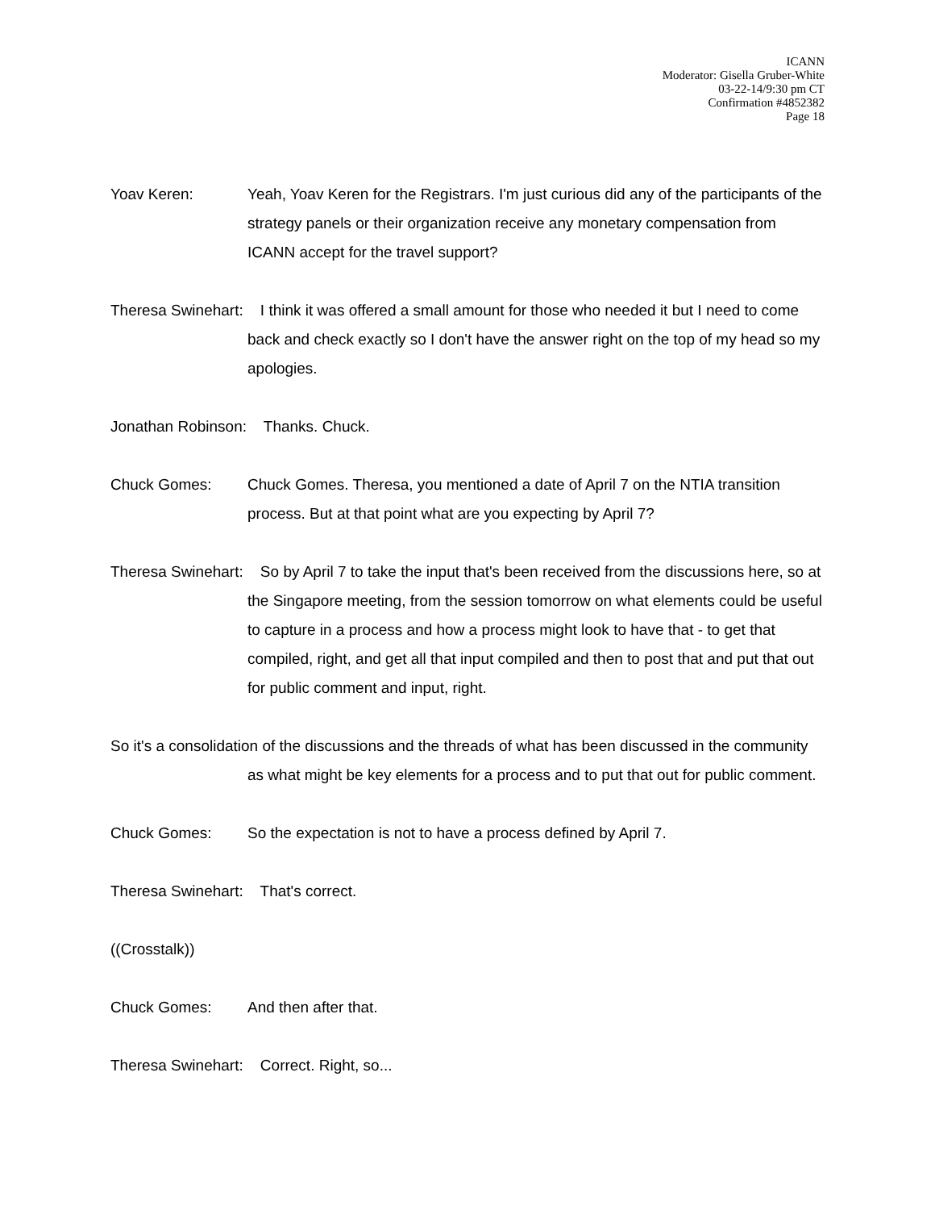ICANN
Moderator: Gisella Gruber-White
03-22-14/9:30 pm CT
Confirmation #4852382
Page 18
Yoav Keren: Yeah, Yoav Keren for the Registrars. I'm just curious did any of the participants of the strategy panels or their organization receive any monetary compensation from ICANN accept for the travel support?
Theresa Swinehart: I think it was offered a small amount for those who needed it but I need to come back and check exactly so I don't have the answer right on the top of my head so my apologies.
Jonathan Robinson: Thanks. Chuck.
Chuck Gomes: Chuck Gomes. Theresa, you mentioned a date of April 7 on the NTIA transition process. But at that point what are you expecting by April 7?
Theresa Swinehart: So by April 7 to take the input that's been received from the discussions here, so at the Singapore meeting, from the session tomorrow on what elements could be useful to capture in a process and how a process might look to have that - to get that compiled, right, and get all that input compiled and then to post that and put that out for public comment and input, right.
So it's a consolidation of the discussions and the threads of what has been discussed in the community as what might be key elements for a process and to put that out for public comment.
Chuck Gomes: So the expectation is not to have a process defined by April 7.
Theresa Swinehart: That's correct.
((Crosstalk))
Chuck Gomes: And then after that.
Theresa Swinehart: Correct. Right, so...